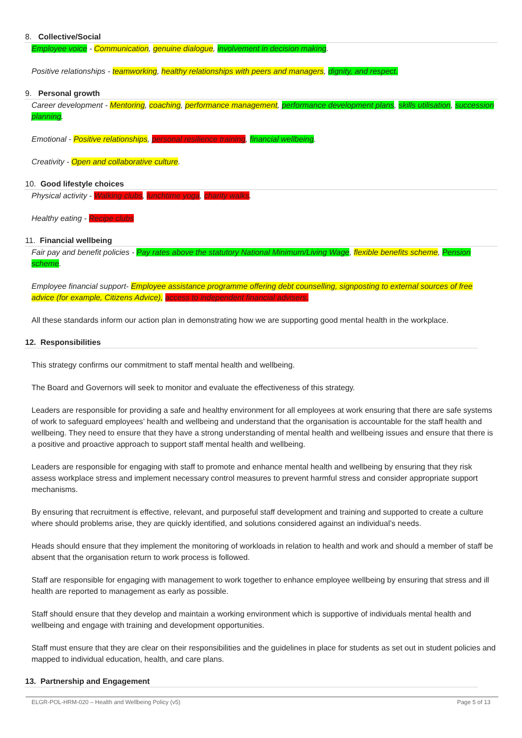8. Collective/Social
Employee voice - Communication, genuine dialogue, involvement in decision making.
Positive relationships - teamworking, healthy relationships with peers and managers, dignity, and respect.
9. Personal growth
Career development - Mentoring, coaching, performance management, performance development plans, skills utilisation, succession planning.
Emotional - Positive relationships, personal resilience training, financial wellbeing.
Creativity - Open and collaborative culture.
10. Good lifestyle choices
Physical activity - Walking clubs, lunchtime yoga, charity walks.
Healthy eating - Recipe clubs
11. Financial wellbeing
Fair pay and benefit policies - Pay rates above the statutory National Minimum/Living Wage, flexible benefits scheme, Pension scheme.
Employee financial support- Employee assistance programme offering debt counselling, signposting to external sources of free advice (for example, Citizens Advice), access to independent financial advisers.
All these standards inform our action plan in demonstrating how we are supporting good mental health in the workplace.
12. Responsibilities
This strategy confirms our commitment to staff mental health and wellbeing.
The Board and Governors will seek to monitor and evaluate the effectiveness of this strategy.
Leaders are responsible for providing a safe and healthy environment for all employees at work ensuring that there are safe systems of work to safeguard employees’ health and wellbeing and understand that the organisation is accountable for the staff health and wellbeing. They need to ensure that they have a strong understanding of mental health and wellbeing issues and ensure that there is a positive and proactive approach to support staff mental health and wellbeing.
Leaders are responsible for engaging with staff to promote and enhance mental health and wellbeing by ensuring that they risk assess workplace stress and implement necessary control measures to prevent harmful stress and consider appropriate support mechanisms.
By ensuring that recruitment is effective, relevant, and purposeful staff development and training and supported to create a culture where should problems arise, they are quickly identified, and solutions considered against an individual’s needs.
Heads should ensure that they implement the monitoring of workloads in relation to health and work and should a member of staff be absent that the organisation return to work process is followed.
Staff are responsible for engaging with management to work together to enhance employee wellbeing by ensuring that stress and ill health are reported to management as early as possible.
Staff should ensure that they develop and maintain a working environment which is supportive of individuals mental health and wellbeing and engage with training and development opportunities.
Staff must ensure that they are clear on their responsibilities and the guidelines in place for students as set out in student policies and mapped to individual education, health, and care plans.
13. Partnership and Engagement
ELGR-POL-HRM-020 – Health and Wellbeing Policy (v5) Page 5 of 13